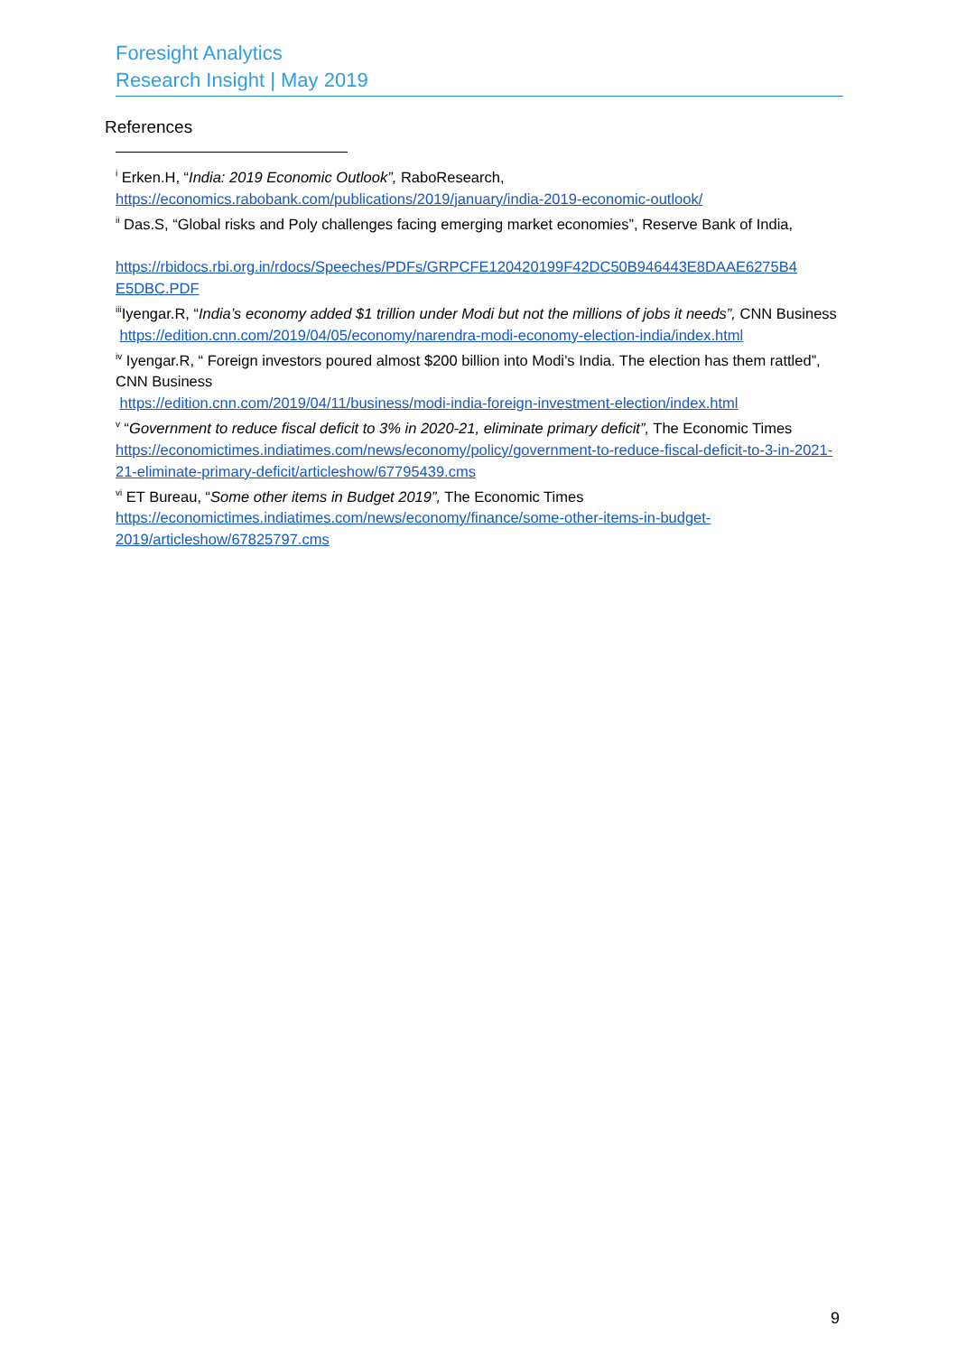Foresight Analytics
Research Insight | May 2019
References
<sup>i</sup> Erken.H, “India: 2019 Economic Outlook”, RaboResearch,
https://economics.rabobank.com/publications/2019/january/india-2019-economic-outlook/
<sup>ii</sup> Das.S, “Global risks and Poly challenges facing emerging market economies”, Reserve Bank of India,
https://rbidocs.rbi.org.in/rdocs/Speeches/PDFs/GRPCFE120420199F42DC50B946443E8DAAE6275B4 E5DBC.PDF
<sup>iii</sup>Iyengar.R, “India’s economy added $1 trillion under Modi but not the millions of jobs it needs”, CNN Business
https://edition.cnn.com/2019/04/05/economy/narendra-modi-economy-election-india/index.html
<sup>iv</sup> Iyengar.R, “ Foreign investors poured almost $200 billion into Modi’s India. The election has them rattled”, CNN Business
https://edition.cnn.com/2019/04/11/business/modi-india-foreign-investment-election/index.html
<sup>v</sup> “Government to reduce fiscal deficit to 3% in 2020-21, eliminate primary deficit”, The Economic Times
https://economictimes.indiatimes.com/news/economy/policy/government-to-reduce-fiscal-deficit-to-3-in-2021-21-eliminate-primary-deficit/articleshow/67795439.cms
<sup>vi</sup> ET Bureau, “Some other items in Budget 2019”, The Economic Times
https://economictimes.indiatimes.com/news/economy/finance/some-other-items-in-budget-2019/articleshow/67825797.cms
9